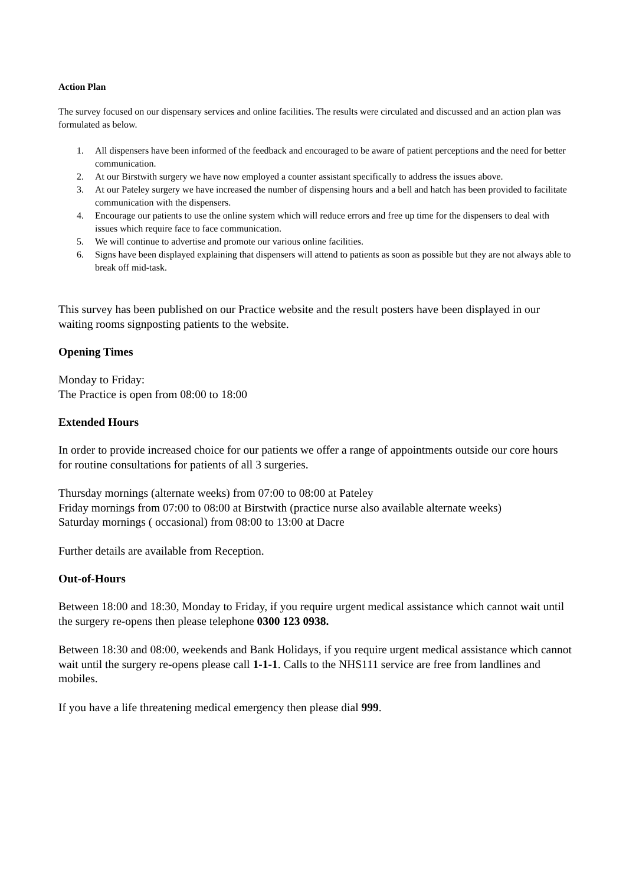Action Plan
The survey focused on our dispensary services and online facilities. The results were circulated and discussed and an action plan was formulated as below.
1. All dispensers have been informed of the feedback and encouraged to be aware of patient perceptions and the need for better communication.
2. At our Birstwith surgery we have now employed a counter assistant specifically to address the issues above.
3. At our Pateley surgery we have increased the number of dispensing hours and a bell and hatch has been provided to facilitate communication with the dispensers.
4. Encourage our patients to use the online system which will reduce errors and free up time for the dispensers to deal with issues which require face to face communication.
5. We will continue to advertise and promote our various online facilities.
6. Signs have been displayed explaining that dispensers will attend to patients as soon as possible but they are not always able to break off mid-task.
This survey has been published on our Practice website and the result posters have been displayed in our waiting rooms signposting patients to the website.
Opening Times
Monday to Friday:
The Practice is open from 08:00 to 18:00
Extended Hours
In order to provide increased choice for our patients we offer a range of appointments outside our core hours for routine consultations for patients of all 3 surgeries.
Thursday mornings (alternate weeks) from 07:00 to 08:00 at Pateley
Friday mornings from 07:00 to 08:00 at Birstwith (practice nurse also available alternate weeks)
Saturday mornings ( occasional) from 08:00 to 13:00 at Dacre
Further details are available from Reception.
Out-of-Hours
Between 18:00 and 18:30, Monday to Friday, if you require urgent medical assistance which cannot wait until the surgery re-opens then please telephone 0300 123 0938.
Between 18:30 and 08:00, weekends and Bank Holidays, if you require urgent medical assistance which cannot wait until the surgery re-opens please call 1-1-1. Calls to the NHS111 service are free from landlines and mobiles.
If you have a life threatening medical emergency then please dial 999.